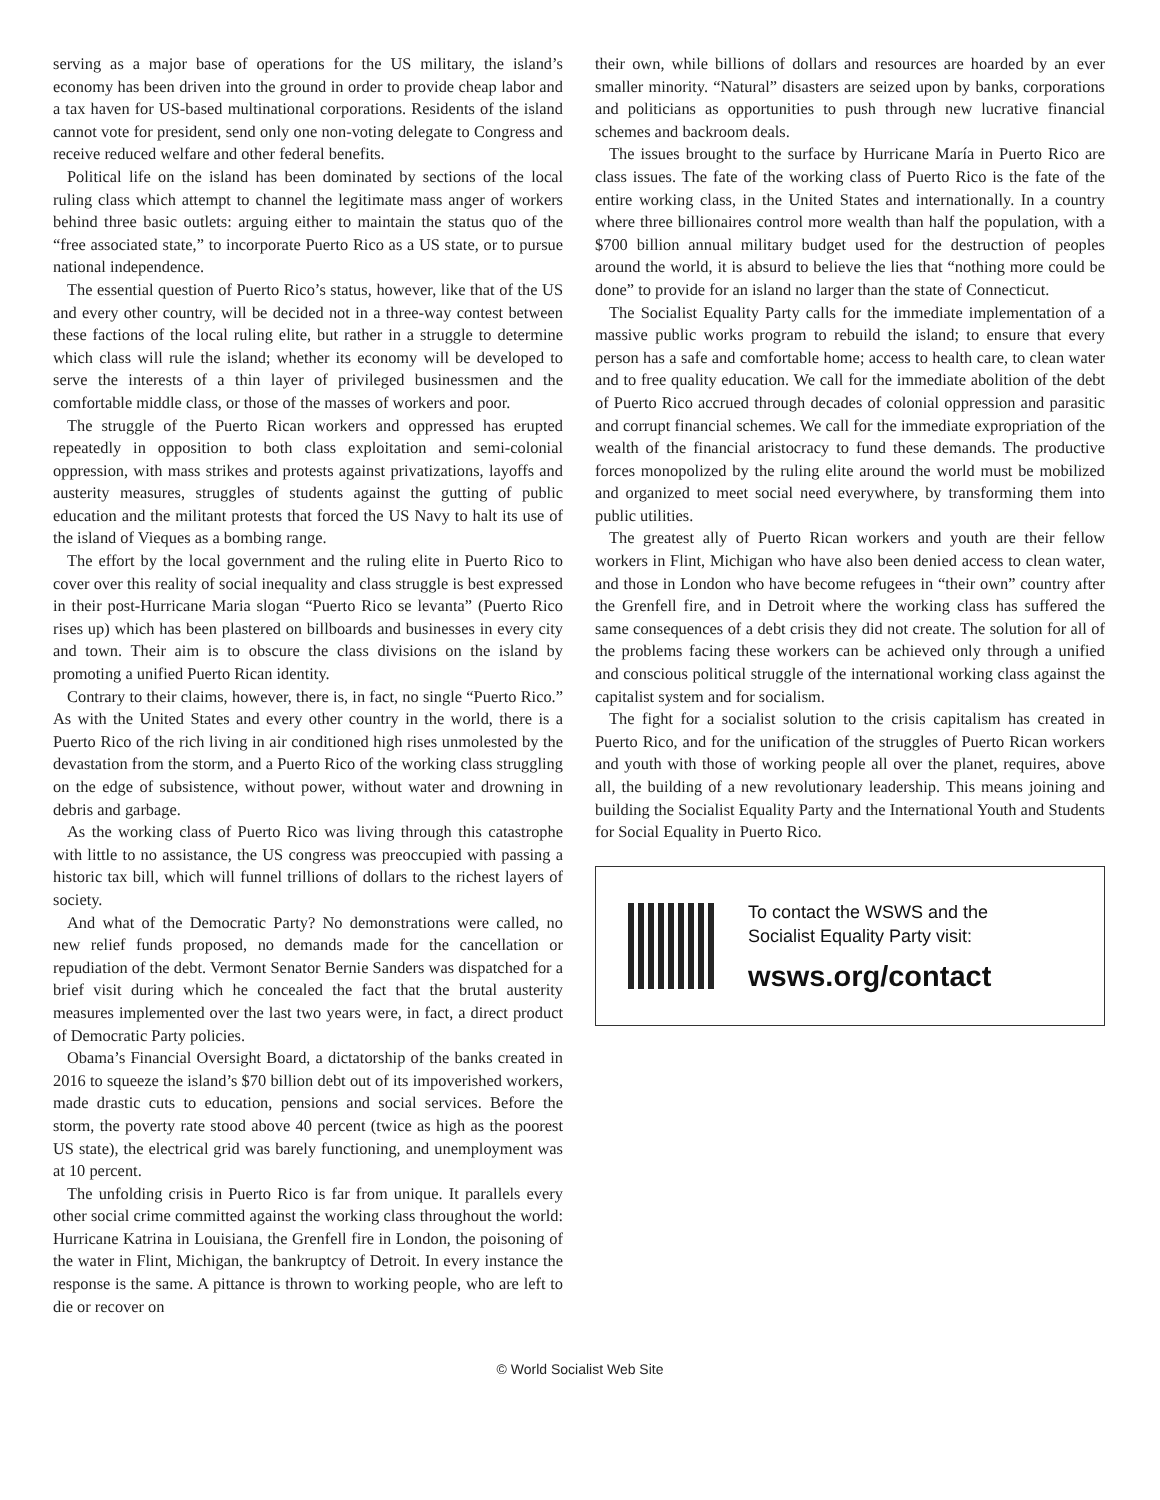serving as a major base of operations for the US military, the island’s economy has been driven into the ground in order to provide cheap labor and a tax haven for US-based multinational corporations. Residents of the island cannot vote for president, send only one non-voting delegate to Congress and receive reduced welfare and other federal benefits.
Political life on the island has been dominated by sections of the local ruling class which attempt to channel the legitimate mass anger of workers behind three basic outlets: arguing either to maintain the status quo of the “free associated state,” to incorporate Puerto Rico as a US state, or to pursue national independence.
The essential question of Puerto Rico’s status, however, like that of the US and every other country, will be decided not in a three-way contest between these factions of the local ruling elite, but rather in a struggle to determine which class will rule the island; whether its economy will be developed to serve the interests of a thin layer of privileged businessmen and the comfortable middle class, or those of the masses of workers and poor.
The struggle of the Puerto Rican workers and oppressed has erupted repeatedly in opposition to both class exploitation and semi-colonial oppression, with mass strikes and protests against privatizations, layoffs and austerity measures, struggles of students against the gutting of public education and the militant protests that forced the US Navy to halt its use of the island of Vieques as a bombing range.
The effort by the local government and the ruling elite in Puerto Rico to cover over this reality of social inequality and class struggle is best expressed in their post-Hurricane Maria slogan “Puerto Rico se levanta” (Puerto Rico rises up) which has been plastered on billboards and businesses in every city and town. Their aim is to obscure the class divisions on the island by promoting a unified Puerto Rican identity.
Contrary to their claims, however, there is, in fact, no single “Puerto Rico.” As with the United States and every other country in the world, there is a Puerto Rico of the rich living in air conditioned high rises unmolested by the devastation from the storm, and a Puerto Rico of the working class struggling on the edge of subsistence, without power, without water and drowning in debris and garbage.
As the working class of Puerto Rico was living through this catastrophe with little to no assistance, the US congress was preoccupied with passing a historic tax bill, which will funnel trillions of dollars to the richest layers of society.
And what of the Democratic Party? No demonstrations were called, no new relief funds proposed, no demands made for the cancellation or repudiation of the debt. Vermont Senator Bernie Sanders was dispatched for a brief visit during which he concealed the fact that the brutal austerity measures implemented over the last two years were, in fact, a direct product of Democratic Party policies.
Obama’s Financial Oversight Board, a dictatorship of the banks created in 2016 to squeeze the island’s $70 billion debt out of its impoverished workers, made drastic cuts to education, pensions and social services. Before the storm, the poverty rate stood above 40 percent (twice as high as the poorest US state), the electrical grid was barely functioning, and unemployment was at 10 percent.
The unfolding crisis in Puerto Rico is far from unique. It parallels every other social crime committed against the working class throughout the world: Hurricane Katrina in Louisiana, the Grenfell fire in London, the poisoning of the water in Flint, Michigan, the bankruptcy of Detroit. In every instance the response is the same. A pittance is thrown to working people, who are left to die or recover on
their own, while billions of dollars and resources are hoarded by an ever smaller minority. “Natural” disasters are seized upon by banks, corporations and politicians as opportunities to push through new lucrative financial schemes and backroom deals.
The issues brought to the surface by Hurricane María in Puerto Rico are class issues. The fate of the working class of Puerto Rico is the fate of the entire working class, in the United States and internationally. In a country where three billionaires control more wealth than half the population, with a $700 billion annual military budget used for the destruction of peoples around the world, it is absurd to believe the lies that “nothing more could be done” to provide for an island no larger than the state of Connecticut.
The Socialist Equality Party calls for the immediate implementation of a massive public works program to rebuild the island; to ensure that every person has a safe and comfortable home; access to health care, to clean water and to free quality education. We call for the immediate abolition of the debt of Puerto Rico accrued through decades of colonial oppression and parasitic and corrupt financial schemes. We call for the immediate expropriation of the wealth of the financial aristocracy to fund these demands. The productive forces monopolized by the ruling elite around the world must be mobilized and organized to meet social need everywhere, by transforming them into public utilities.
The greatest ally of Puerto Rican workers and youth are their fellow workers in Flint, Michigan who have also been denied access to clean water, and those in London who have become refugees in “their own” country after the Grenfell fire, and in Detroit where the working class has suffered the same consequences of a debt crisis they did not create. The solution for all of the problems facing these workers can be achieved only through a unified and conscious political struggle of the international working class against the capitalist system and for socialism.
The fight for a socialist solution to the crisis capitalism has created in Puerto Rico, and for the unification of the struggles of Puerto Rican workers and youth with those of working people all over the planet, requires, above all, the building of a new revolutionary leadership. This means joining and building the Socialist Equality Party and the International Youth and Students for Social Equality in Puerto Rico.
To contact the WSWS and the
Socialist Equality Party visit:
wsws.org/contact
© World Socialist Web Site